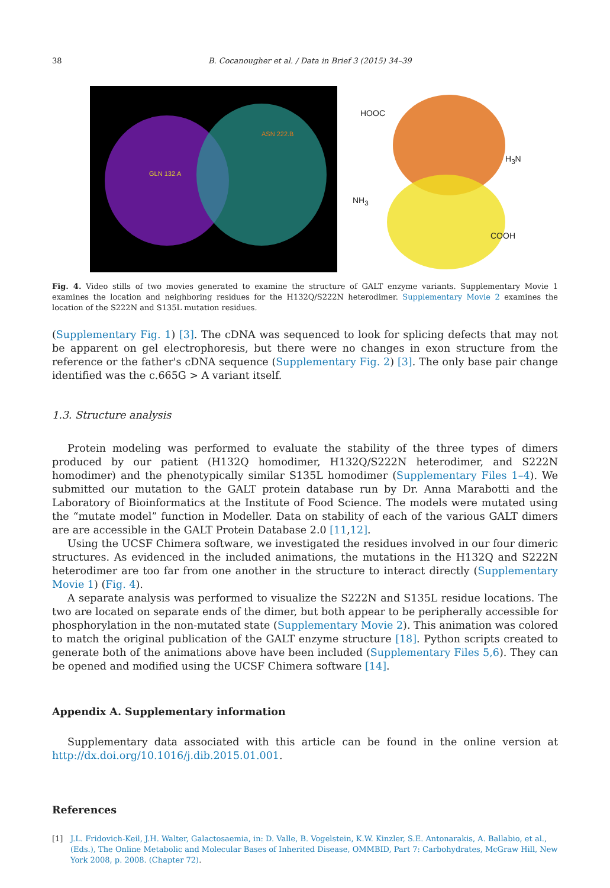38 B. Cocanougher et al. / Data in Brief 3 (2015) 34–39
ASN 222.B
GLN 132.A
HOOC
H<sub>3</sub>N
NH<sub>3</sub>
COOH
Fig. 4. Video stills of two movies generated to examine the structure of GALT enzyme variants. Supplementary Movie 1 examines the location and neighboring residues for the H132Q/S222N heterodimer. Supplementary Movie 2 examines the location of the S222N and S135L mutation residues.
(Supplementary Fig. 1) [3]. The cDNA was sequenced to look for splicing defects that may not be apparent on gel electrophoresis, but there were no changes in exon structure from the reference or the father's cDNA sequence (Supplementary Fig. 2) [3]. The only base pair change identified was the c.665G > A variant itself.
1.3. Structure analysis
Protein modeling was performed to evaluate the stability of the three types of dimers produced by our patient (H132Q homodimer, H132Q/S222N heterodimer, and S222N homodimer) and the phenotypically similar S135L homodimer (Supplementary Files 1–4). We submitted our mutation to the GALT protein database run by Dr. Anna Marabotti and the Laboratory of Bioinformatics at the Institute of Food Science. The models were mutated using the “mutate model” function in Modeller. Data on stability of each of the various GALT dimers are are accessible in the GALT Protein Database 2.0 [11,12].
Using the UCSF Chimera software, we investigated the residues involved in our four dimeric structures. As evidenced in the included animations, the mutations in the H132Q and S222N heterodimer are too far from one another in the structure to interact directly (Supplementary Movie 1) (Fig. 4).
A separate analysis was performed to visualize the S222N and S135L residue locations. The two are located on separate ends of the dimer, but both appear to be peripherally accessible for phosphorylation in the non-mutated state (Supplementary Movie 2). This animation was colored to match the original publication of the GALT enzyme structure [18]. Python scripts created to generate both of the animations above have been included (Supplementary Files 5,6). They can be opened and modified using the UCSF Chimera software [14].
Appendix A. Supplementary information
Supplementary data associated with this article can be found in the online version at http://dx.doi.org/10.1016/j.dib.2015.01.001.
References
[1] J.L. Fridovich-Keil, J.H. Walter, Galactosaemia, in: D. Valle, B. Vogelstein, K.W. Kinzler, S.E. Antonarakis, A. Ballabio, et al., (Eds.), The Online Metabolic and Molecular Bases of Inherited Disease, OMMBID, Part 7: Carbohydrates, McGraw Hill, New York 2008, p. 2008. (Chapter 72).